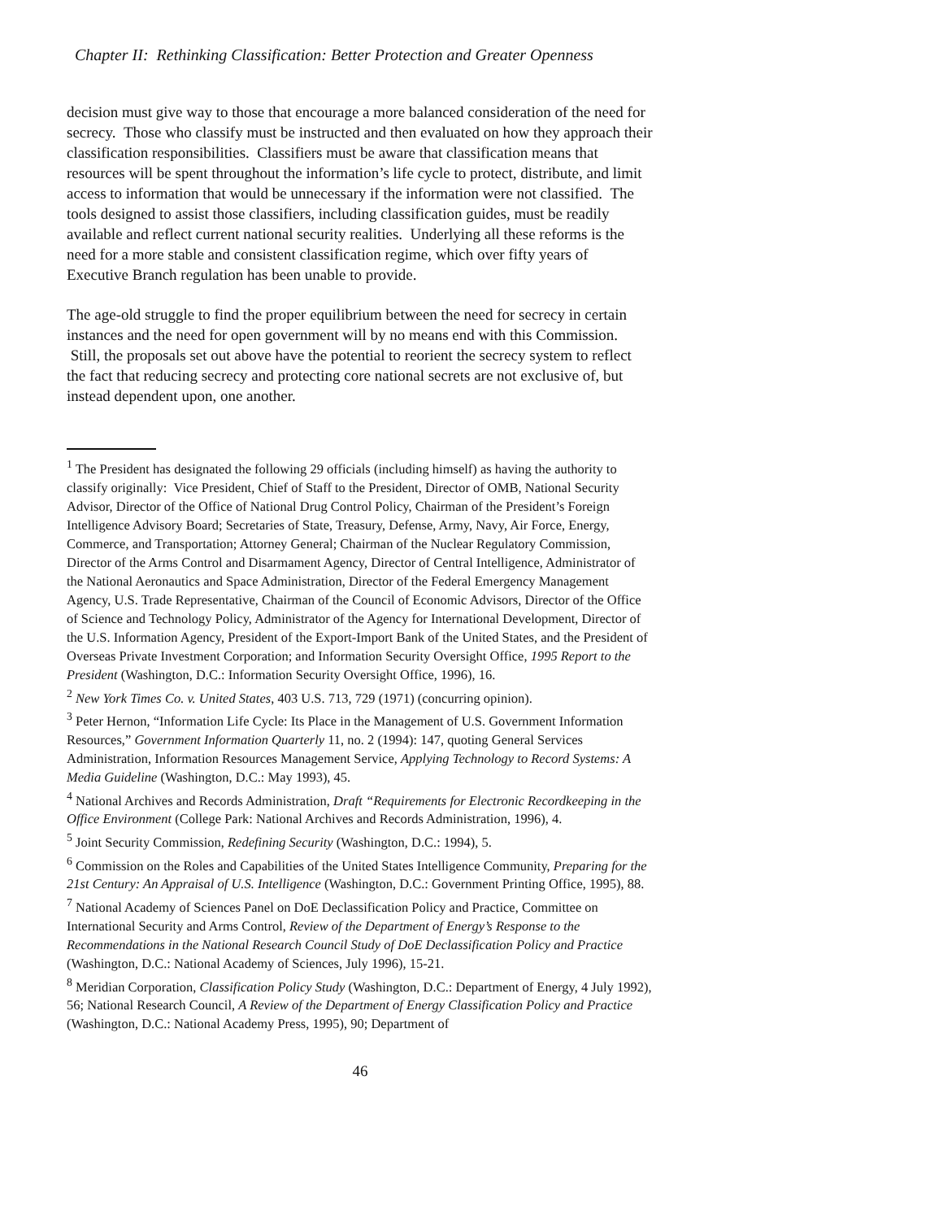Chapter II: Rethinking Classification: Better Protection and Greater Openness
decision must give way to those that encourage a more balanced consideration of the need for secrecy. Those who classify must be instructed and then evaluated on how they approach their classification responsibilities. Classifiers must be aware that classification means that resources will be spent throughout the information’s life cycle to protect, distribute, and limit access to information that would be unnecessary if the information were not classified. The tools designed to assist those classifiers, including classification guides, must be readily available and reflect current national security realities. Underlying all these reforms is the need for a more stable and consistent classification regime, which over fifty years of Executive Branch regulation has been unable to provide.
The age-old struggle to find the proper equilibrium between the need for secrecy in certain instances and the need for open government will by no means end with this Commission. Still, the proposals set out above have the potential to reorient the secrecy system to reflect the fact that reducing secrecy and protecting core national secrets are not exclusive of, but instead dependent upon, one another.
<sup>1</sup> The President has designated the following 29 officials (including himself) as having the authority to classify originally: Vice President, Chief of Staff to the President, Director of OMB, National Security Advisor, Director of the Office of National Drug Control Policy, Chairman of the President’s Foreign Intelligence Advisory Board; Secretaries of State, Treasury, Defense, Army, Navy, Air Force, Energy, Commerce, and Transportation; Attorney General; Chairman of the Nuclear Regulatory Commission, Director of the Arms Control and Disarmament Agency, Director of Central Intelligence, Administrator of the National Aeronautics and Space Administration, Director of the Federal Emergency Management Agency, U.S. Trade Representative, Chairman of the Council of Economic Advisors, Director of the Office of Science and Technology Policy, Administrator of the Agency for International Development, Director of the U.S. Information Agency, President of the Export-Import Bank of the United States, and the President of Overseas Private Investment Corporation; and Information Security Oversight Office, 1995 Report to the President (Washington, D.C.: Information Security Oversight Office, 1996), 16.
<sup>2</sup> New York Times Co. v. United States, 403 U.S. 713, 729 (1971) (concurring opinion).
<sup>3</sup> Peter Hernon, “Information Life Cycle: Its Place in the Management of U.S. Government Information Resources,” Government Information Quarterly 11, no. 2 (1994): 147, quoting General Services Administration, Information Resources Management Service, Applying Technology to Record Systems: A Media Guideline (Washington, D.C.: May 1993), 45.
<sup>4</sup> National Archives and Records Administration, Draft “Requirements for Electronic Recordkeeping in the Office Environment (College Park: National Archives and Records Administration, 1996), 4.
<sup>5</sup> Joint Security Commission, Redefining Security (Washington, D.C.: 1994), 5.
<sup>6</sup> Commission on the Roles and Capabilities of the United States Intelligence Community, Preparing for the 21st Century: An Appraisal of U.S. Intelligence (Washington, D.C.: Government Printing Office, 1995), 88.
<sup>7</sup> National Academy of Sciences Panel on DoE Declassification Policy and Practice, Committee on International Security and Arms Control, Review of the Department of Energy’s Response to the Recommendations in the National Research Council Study of DoE Declassification Policy and Practice (Washington, D.C.: National Academy of Sciences, July 1996), 15-21.
<sup>8</sup> Meridian Corporation, Classification Policy Study (Washington, D.C.: Department of Energy, 4 July 1992), 56; National Research Council, A Review of the Department of Energy Classification Policy and Practice (Washington, D.C.: National Academy Press, 1995), 90; Department of
46